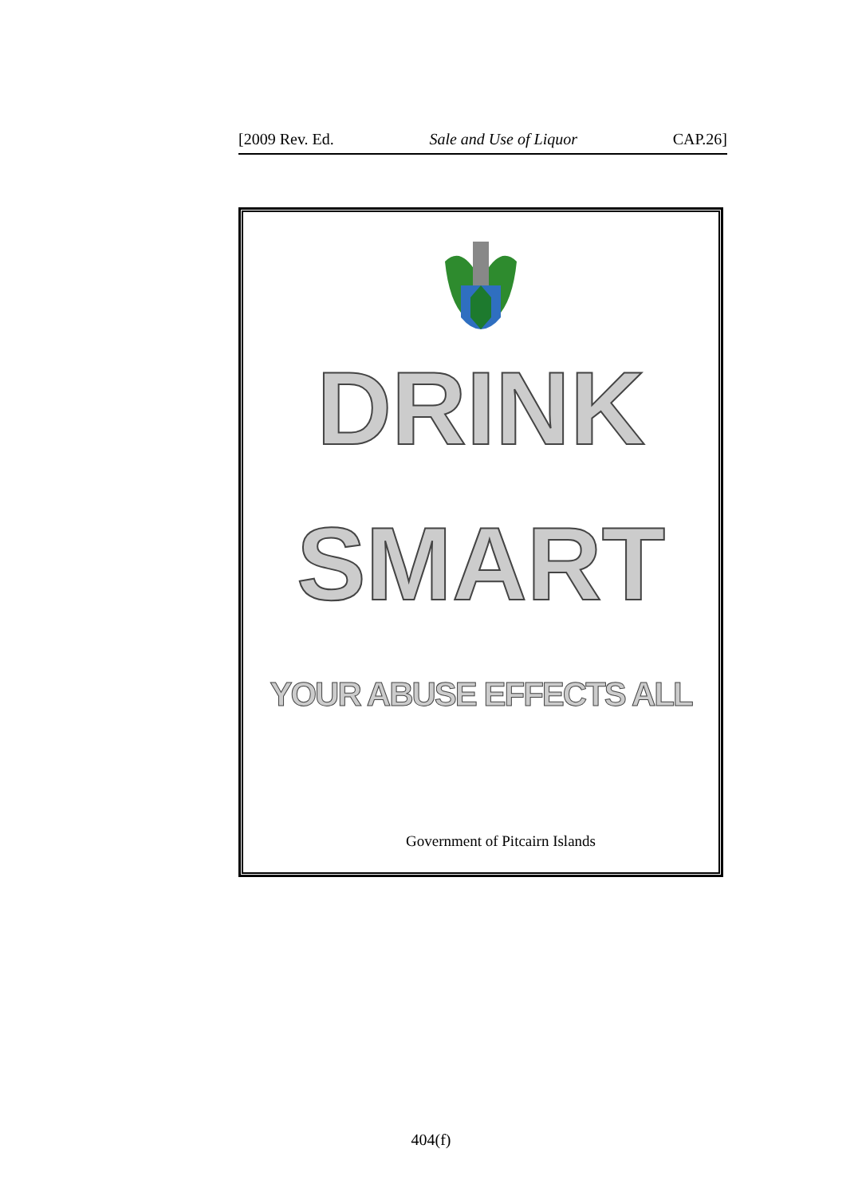[2009 Rev. Ed. Sale and Use of Liquor CAP.26]
DRINK
SMART
YOUR ABUSE EFFECTS ALL
Government of Pitcairn Islands
404(f)